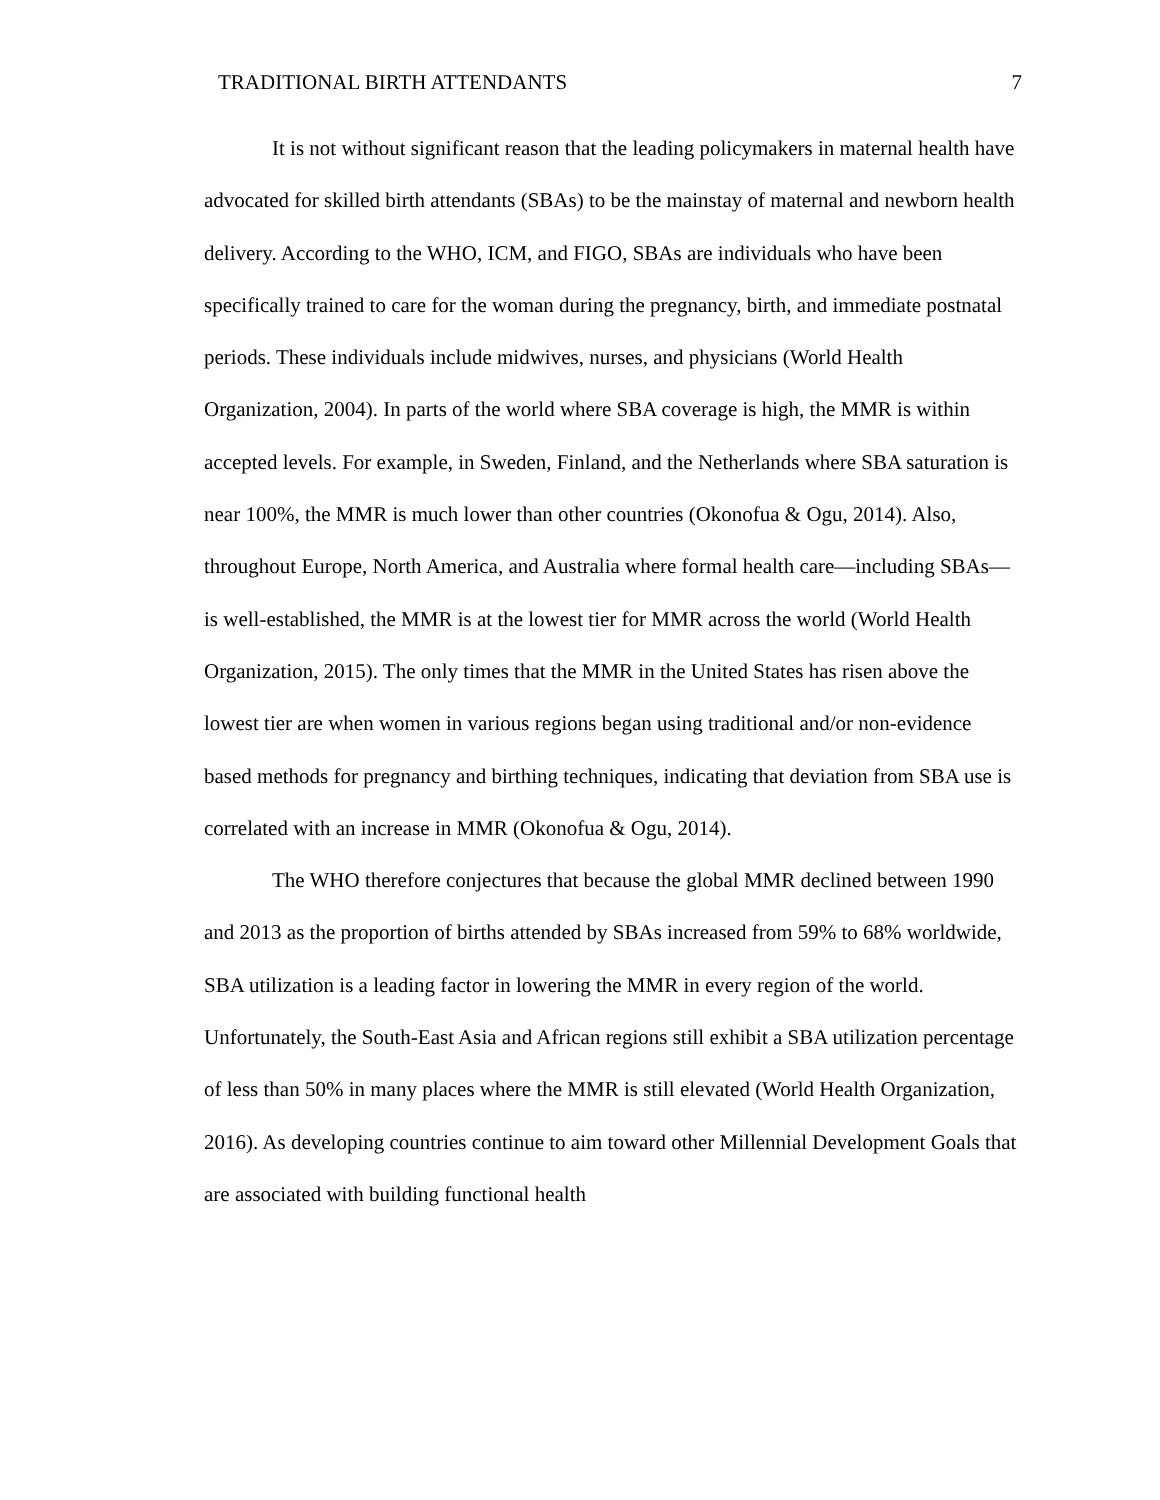TRADITIONAL BIRTH ATTENDANTS 7
It is not without significant reason that the leading policymakers in maternal health have advocated for skilled birth attendants (SBAs) to be the mainstay of maternal and newborn health delivery. According to the WHO, ICM, and FIGO, SBAs are individuals who have been specifically trained to care for the woman during the pregnancy, birth, and immediate postnatal periods. These individuals include midwives, nurses, and physicians (World Health Organization, 2004). In parts of the world where SBA coverage is high, the MMR is within accepted levels. For example, in Sweden, Finland, and the Netherlands where SBA saturation is near 100%, the MMR is much lower than other countries (Okonofua & Ogu, 2014). Also, throughout Europe, North America, and Australia where formal health care—including SBAs—is well-established, the MMR is at the lowest tier for MMR across the world (World Health Organization, 2015). The only times that the MMR in the United States has risen above the lowest tier are when women in various regions began using traditional and/or non-evidence based methods for pregnancy and birthing techniques, indicating that deviation from SBA use is correlated with an increase in MMR (Okonofua & Ogu, 2014).
The WHO therefore conjectures that because the global MMR declined between 1990 and 2013 as the proportion of births attended by SBAs increased from 59% to 68% worldwide, SBA utilization is a leading factor in lowering the MMR in every region of the world. Unfortunately, the South-East Asia and African regions still exhibit a SBA utilization percentage of less than 50% in many places where the MMR is still elevated (World Health Organization, 2016). As developing countries continue to aim toward other Millennial Development Goals that are associated with building functional health